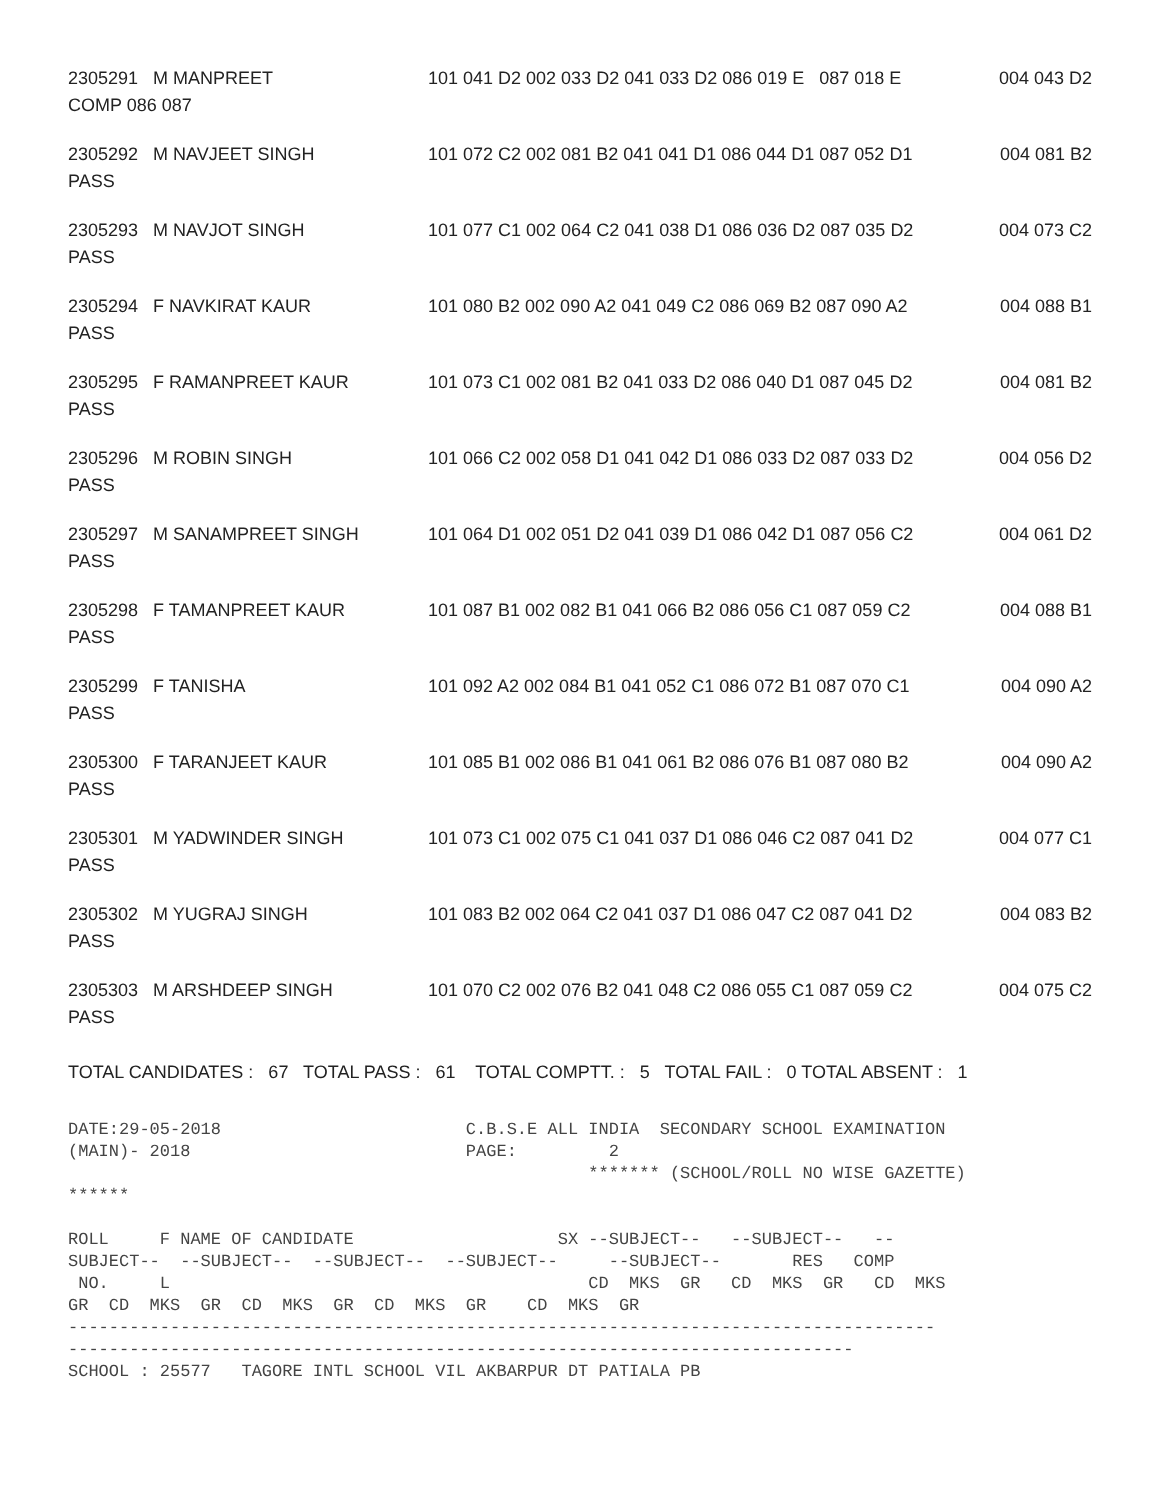| 2305291 M MANPREET | 101 041 D2 002 033 D2 041 033 D2 086 019 E 087 018 E | 004 043 D2 |
| COMP 086 087 | | |
| 2305292 M NAVJEET SINGH | 101 072 C2 002 081 B2 041 041 D1 086 044 D1 087 052 D1 | 004 081 B2 |
| PASS | | |
| 2305293 M NAVJOT SINGH | 101 077 C1 002 064 C2 041 038 D1 086 036 D2 087 035 D2 | 004 073 C2 |
| PASS | | |
| 2305294 F NAVKIRAT KAUR | 101 080 B2 002 090 A2 041 049 C2 086 069 B2 087 090 A2 | 004 088 B1 |
| PASS | | |
| 2305295 F RAMANPREET KAUR | 101 073 C1 002 081 B2 041 033 D2 086 040 D1 087 045 D2 | 004 081 B2 |
| PASS | | |
| 2305296 M ROBIN SINGH | 101 066 C2 002 058 D1 041 042 D1 086 033 D2 087 033 D2 | 004 056 D2 |
| PASS | | |
| 2305297 M SANAMPREET SINGH | 101 064 D1 002 051 D2 041 039 D1 086 042 D1 087 056 C2 | 004 061 D2 |
| PASS | | |
| 2305298 F TAMANPREET KAUR | 101 087 B1 002 082 B1 041 066 B2 086 056 C1 087 059 C2 | 004 088 B1 |
| PASS | | |
| 2305299 F TANISHA | 101 092 A2 002 084 B1 041 052 C1 086 072 B1 087 070 C1 | 004 090 A2 |
| PASS | | |
| 2305300 F TARANJEET KAUR | 101 085 B1 002 086 B1 041 061 B2 086 076 B1 087 080 B2 | 004 090 A2 |
| PASS | | |
| 2305301 M YADWINDER SINGH | 101 073 C1 002 075 C1 041 037 D1 086 046 C2 087 041 D2 | 004 077 C1 |
| PASS | | |
| 2305302 M YUGRAJ SINGH | 101 083 B2 002 064 C2 041 037 D1 086 047 C2 087 041 D2 | 004 083 B2 |
| PASS | | |
| 2305303 M ARSHDEEP SINGH | 101 070 C2 002 076 B2 041 048 C2 086 055 C1 087 059 C2 | 004 075 C2 |
| PASS | | |
TOTAL CANDIDATES : 67 TOTAL PASS : 61 TOTAL COMPTT. : 5 TOTAL FAIL : 0 TOTAL ABSENT : 1
DATE:29-05-2018                        C.B.S.E ALL INDIA  SECONDARY SCHOOL EXAMINATION
(MAIN)- 2018                           PAGE:         2
                                                   ******* (SCHOOL/ROLL NO WISE GAZETTE)
******

ROLL     F NAME OF CANDIDATE                    SX --SUBJECT--   --SUBJECT--   --
SUBJECT--  --SUBJECT--  --SUBJECT--  --SUBJECT--     --SUBJECT--       RES   COMP
 NO.     L                                         CD  MKS  GR   CD  MKS  GR   CD  MKS
GR  CD  MKS  GR  CD  MKS  GR  CD  MKS  GR    CD  MKS  GR
-------------------------------------------------------------------------------------
-----------------------------------------------------------------------------
SCHOOL : 25577   TAGORE INTL SCHOOL VIL AKBARPUR DT PATIALA PB